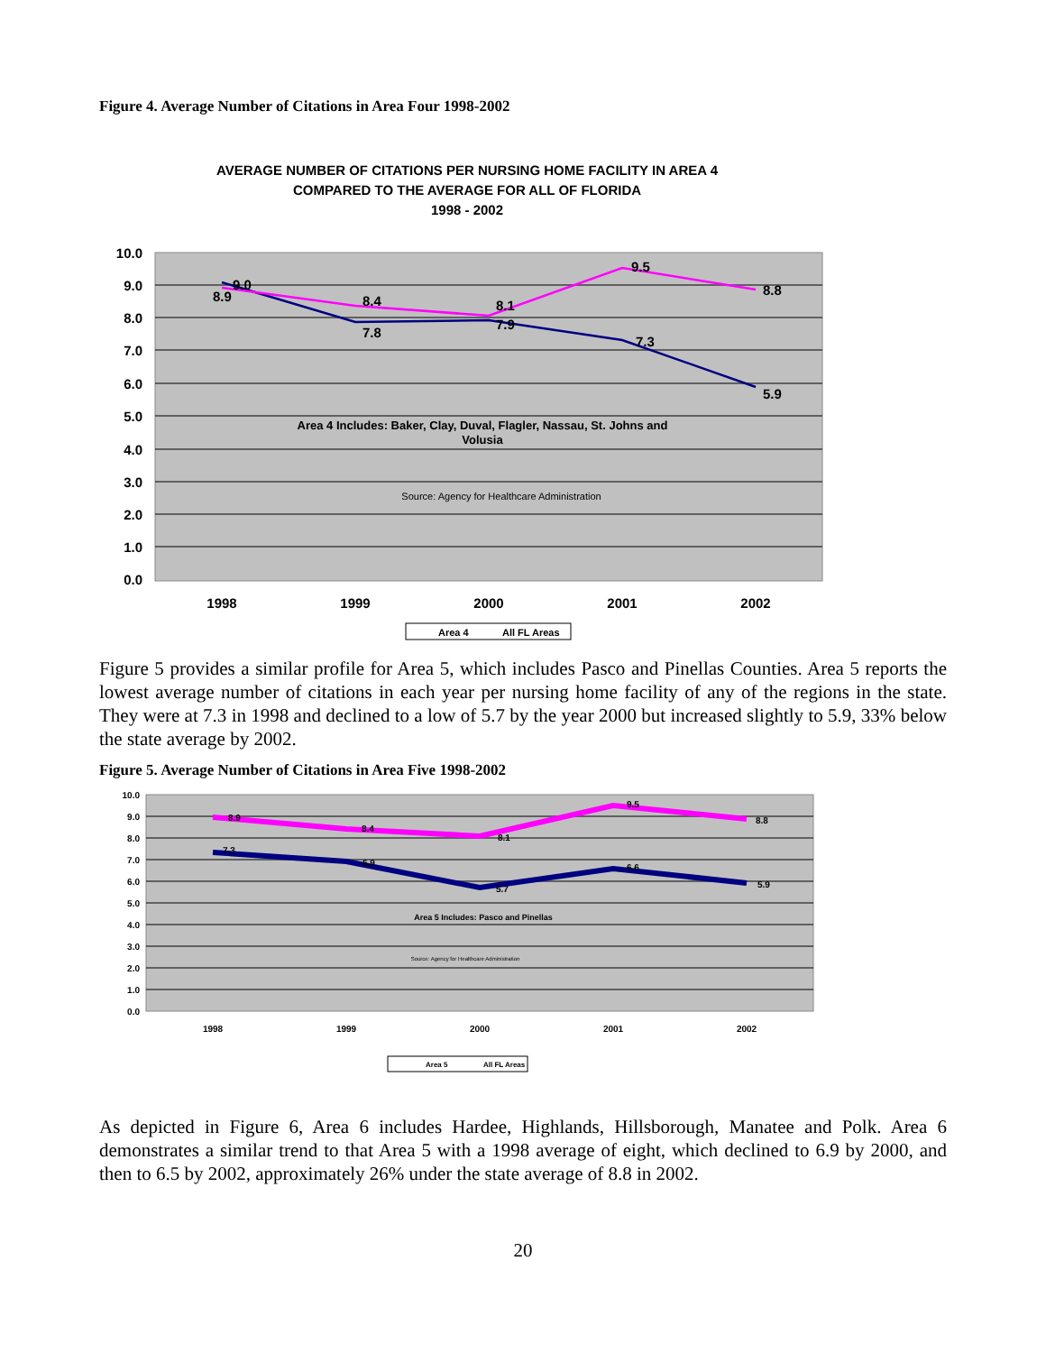Figure 4. Average Number of Citations in Area Four 1998-2002
AVERAGE NUMBER OF CITATIONS PER NURSING HOME FACILITY IN AREA 4
COMPARED TO THE AVERAGE FOR ALL OF FLORIDA
1998 - 2002
10.0
9.0
8.0
7.0
6.0
5.0
4.0
3.0
2.0
1.0
0.0
9.0
8.9
8.4
7.8
8.1
7.9
9.5
7.3
8.8
5.9
Area 4 Includes: Baker, Clay, Duval, Flagler, Nassau, St. Johns and
Volusia
Source: Agency for Healthcare Administration
1998
1999
2000
2001
2002
Area 4
All FL Areas
Figure 5 provides a similar profile for Area 5, which includes Pasco and Pinellas Counties. Area 5 reports the lowest average number of citations in each year per nursing home facility of any of the regions in the state. They were at 7.3 in 1998 and declined to a low of 5.7 by the year 2000 but increased slightly to 5.9, 33% below the state average by 2002.
Figure 5. Average Number of Citations in Area Five 1998-2002
10.0
9.0
8.0
7.0
6.0
5.0
4.0
3.0
2.0
1.0
0.0
8.9
8.4
8.1
9.5
8.8
7.3
6.9
5.7
6.6
5.9
Area 5 Includes: Pasco and Pinellas
Source: Agency for Healthcare Administration
1998
1999
2000
2001
2002
Area 5
All FL Areas
As depicted in Figure 6, Area 6 includes Hardee, Highlands, Hillsborough, Manatee and Polk. Area 6 demonstrates a similar trend to that Area 5 with a 1998 average of eight, which declined to 6.9 by 2000, and then to 6.5 by 2002, approximately 26% under the state average of 8.8 in 2002.
20